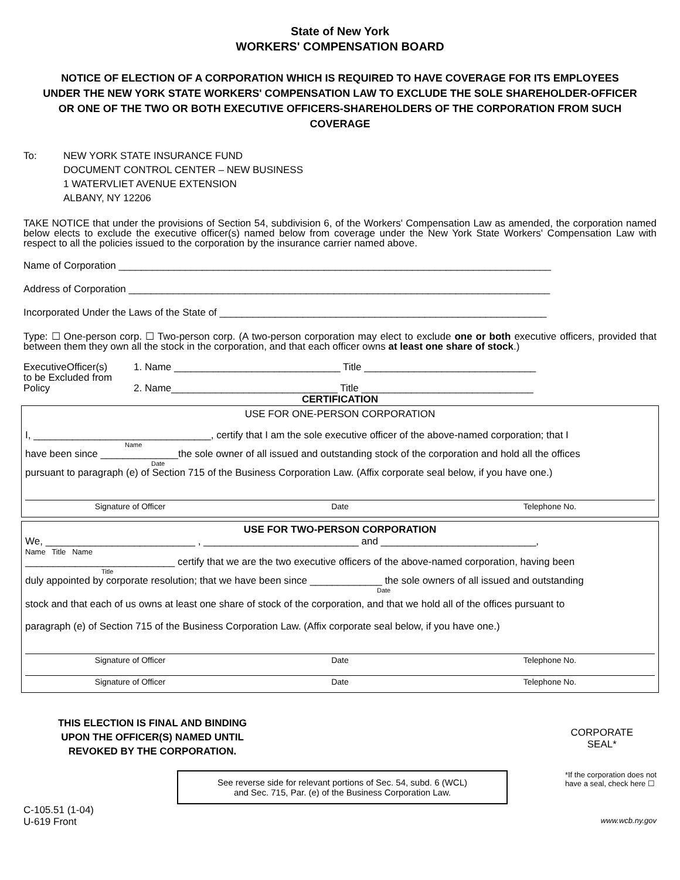State of New York
WORKERS' COMPENSATION BOARD
NOTICE OF ELECTION OF A CORPORATION WHICH IS REQUIRED TO HAVE COVERAGE FOR ITS EMPLOYEES UNDER THE NEW YORK STATE WORKERS' COMPENSATION LAW TO EXCLUDE THE SOLE SHAREHOLDER-OFFICER OR ONE OF THE TWO OR BOTH EXECUTIVE OFFICERS-SHAREHOLDERS OF THE CORPORATION FROM SUCH COVERAGE
To: NEW YORK STATE INSURANCE FUND
DOCUMENT CONTROL CENTER – NEW BUSINESS
1 WATERVLIET AVENUE EXTENSION
ALBANY, NY 12206
TAKE NOTICE that under the provisions of Section 54, subdivision 6, of the Workers' Compensation Law as amended, the corporation named below elects to exclude the executive officer(s) named below from coverage under the New York State Workers' Compensation Law with respect to all the policies issued to the corporation by the insurance carrier named above.
Name of Corporation ______________________________________________________________________________
Address of Corporation ____________________________________________________________________________
Incorporated Under the Laws of the State of ___________________________________________________________
Type: ☐ One-person corp. ☐ Two-person corp. (A two-person corporation may elect to exclude one or both executive officers, provided that between them they own all the stock in the corporation, and that each officer owns at least one share of stock.)
ExecutiveOfficer(s)
to be Excluded from
Policy
1. Name ______________________________ Title _______________________________
2. Name______________________________ Title _______________________________
CERTIFICATION
USE FOR ONE-PERSON CORPORATION
I, ________________________________, certify that I am the sole executive officer of the above-named corporation; that I
Name
have been since ______________the sole owner of all issued and outstanding stock of the corporation and hold all the offices
Date
pursuant to paragraph (e) of Section 715 of the Business Corporation Law. (Affix corporate seal below, if you have one.)
Signature of Officer Date Telephone No.
USE FOR TWO-PERSON CORPORATION
We, ___________________________ , ____________________________ and ____________________________,
Name Title Name
___________________________ certify that we are the two executive officers of the above-named corporation, having been
Title
duly appointed by corporate resolution; that we have been since _____________ the sole owners of all issued and outstanding
Date
stock and that each of us owns at least one share of stock of the corporation, and that we hold all of the offices pursuant to
paragraph (e) of Section 715 of the Business Corporation Law. (Affix corporate seal below, if you have one.)
Signature of Officer Date Telephone No.
Signature of Officer Date Telephone No.
THIS ELECTION IS FINAL AND BINDING
UPON THE OFFICER(S) NAMED UNTIL
REVOKED BY THE CORPORATION.
CORPORATE
SEAL*
See reverse side for relevant portions of Sec. 54, subd. 6 (WCL)
and Sec. 715, Par. (e) of the Business Corporation Law.
*If the corporation does not
have a seal, check here ☐
C-105.51 (1-04)
U-619 Front
www.wcb.ny.gov